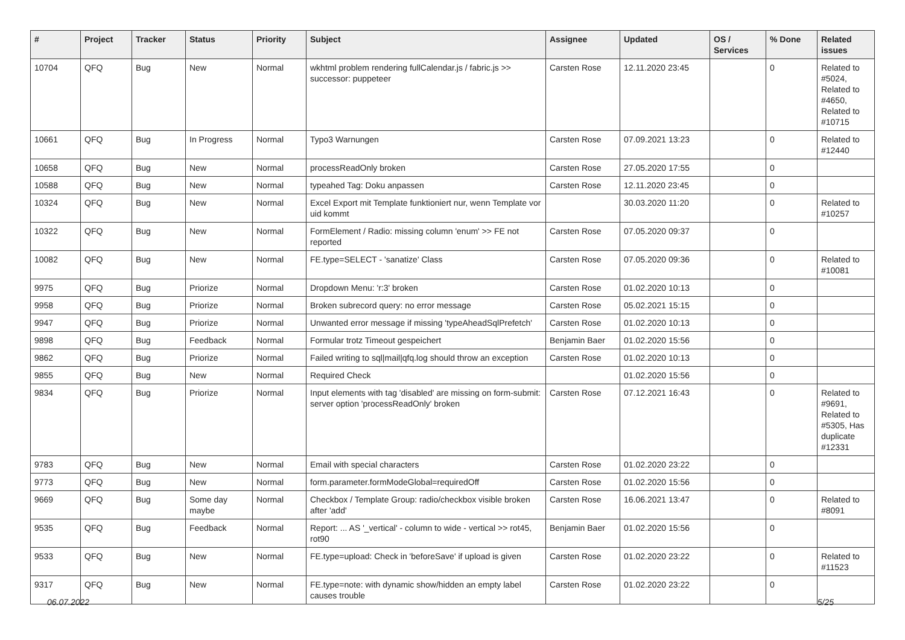| # | Project | Tracker | Status | Priority | Subject | Assignee | Updated | OS / Services | % Done | Related issues |
| --- | --- | --- | --- | --- | --- | --- | --- | --- | --- | --- |
| 10704 | QFQ | Bug | New | Normal | wkhtml problem rendering fullCalendar.js / fabric.js >> successor: puppeteer | Carsten Rose | 12.11.2020 23:45 | | 0 | Related to #5024, Related to #4650, Related to #10715 |
| 10661 | QFQ | Bug | In Progress | Normal | Typo3 Warnungen | Carsten Rose | 07.09.2021 13:23 | | 0 | Related to #12440 |
| 10658 | QFQ | Bug | New | Normal | processReadOnly broken | Carsten Rose | 27.05.2020 17:55 | | 0 | |
| 10588 | QFQ | Bug | New | Normal | typeahed Tag: Doku anpassen | Carsten Rose | 12.11.2020 23:45 | | 0 | |
| 10324 | QFQ | Bug | New | Normal | Excel Export mit Template funktioniert nur, wenn Template vor uid kommt | | 30.03.2020 11:20 | | 0 | Related to #10257 |
| 10322 | QFQ | Bug | New | Normal | FormElement / Radio: missing column 'enum' >> FE not reported | Carsten Rose | 07.05.2020 09:37 | | 0 | |
| 10082 | QFQ | Bug | New | Normal | FE.type=SELECT - 'sanatize' Class | Carsten Rose | 07.05.2020 09:36 | | 0 | Related to #10081 |
| 9975 | QFQ | Bug | Priorize | Normal | Dropdown Menu: 'r:3' broken | Carsten Rose | 01.02.2020 10:13 | | 0 | |
| 9958 | QFQ | Bug | Priorize | Normal | Broken subrecord query: no error message | Carsten Rose | 05.02.2021 15:15 | | 0 | |
| 9947 | QFQ | Bug | Priorize | Normal | Unwanted error message if missing 'typeAheadSqlPrefetch' | Carsten Rose | 01.02.2020 10:13 | | 0 | |
| 9898 | QFQ | Bug | Feedback | Normal | Formular trotz Timeout gespeichert | Benjamin Baer | 01.02.2020 15:56 | | 0 | |
| 9862 | QFQ | Bug | Priorize | Normal | Failed writing to sql/mail/qfq.log should throw an exception | Carsten Rose | 01.02.2020 10:13 | | 0 | |
| 9855 | QFQ | Bug | New | Normal | Required Check | | 01.02.2020 15:56 | | 0 | |
| 9834 | QFQ | Bug | Priorize | Normal | Input elements with tag 'disabled' are missing on form-submit: server option 'processReadOnly' broken | Carsten Rose | 07.12.2021 16:43 | | 0 | Related to #9691, Related to #5305, Has duplicate #12331 |
| 9783 | QFQ | Bug | New | Normal | Email with special characters | Carsten Rose | 01.02.2020 23:22 | | 0 | |
| 9773 | QFQ | Bug | New | Normal | form.parameter.formModeGlobal=requiredOff | Carsten Rose | 01.02.2020 15:56 | | 0 | |
| 9669 | QFQ | Bug | Some day maybe | Normal | Checkbox / Template Group: radio/checkbox visible broken after 'add' | Carsten Rose | 16.06.2021 13:47 | | 0 | Related to #8091 |
| 9535 | QFQ | Bug | Feedback | Normal | Report: ... AS '_vertical' - column to wide - vertical >> rot45, rot90 | Benjamin Baer | 01.02.2020 15:56 | | 0 | |
| 9533 | QFQ | Bug | New | Normal | FE.type=upload: Check in 'beforeSave' if upload is given | Carsten Rose | 01.02.2020 23:22 | | 0 | Related to #11523 |
| 9317 | QFQ | Bug | New | Normal | FE.type=note: with dynamic show/hidden an empty label causes trouble | Carsten Rose | 01.02.2020 23:22 | | 0 | |
06.07.2022 5/25